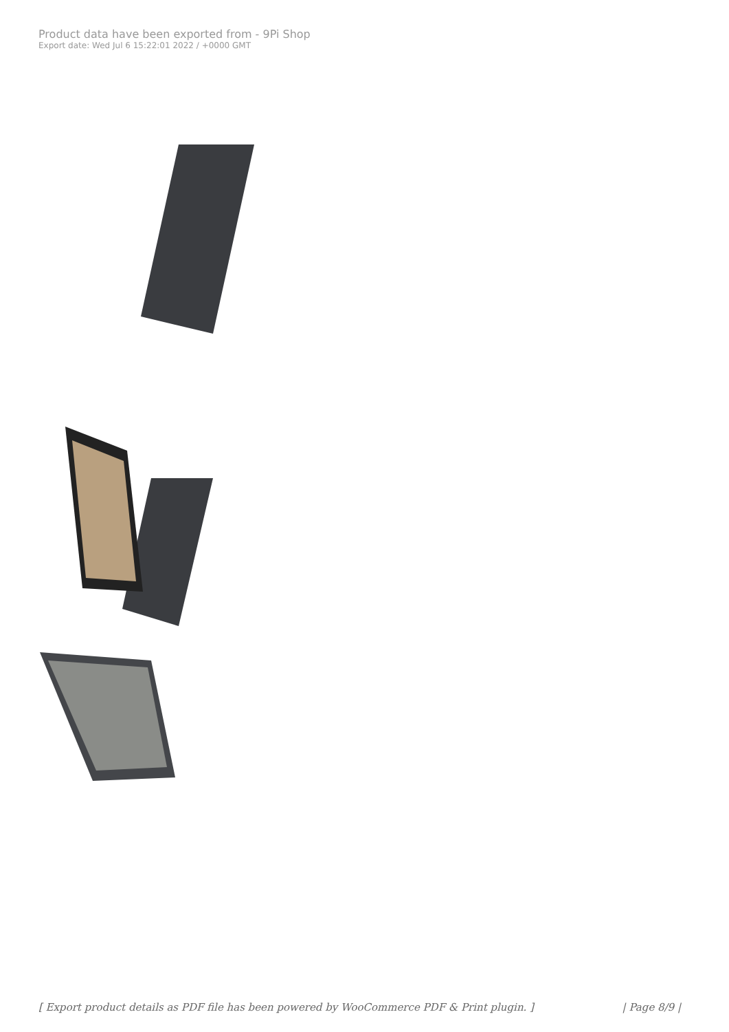Product data have been exported from - 9Pi Shop
Export date: Wed Jul 6 15:22:01 2022 / +0000 GMT
[ Export product details as PDF file has been powered by WooCommerce PDF & Print plugin. ] | Page 8/9 |